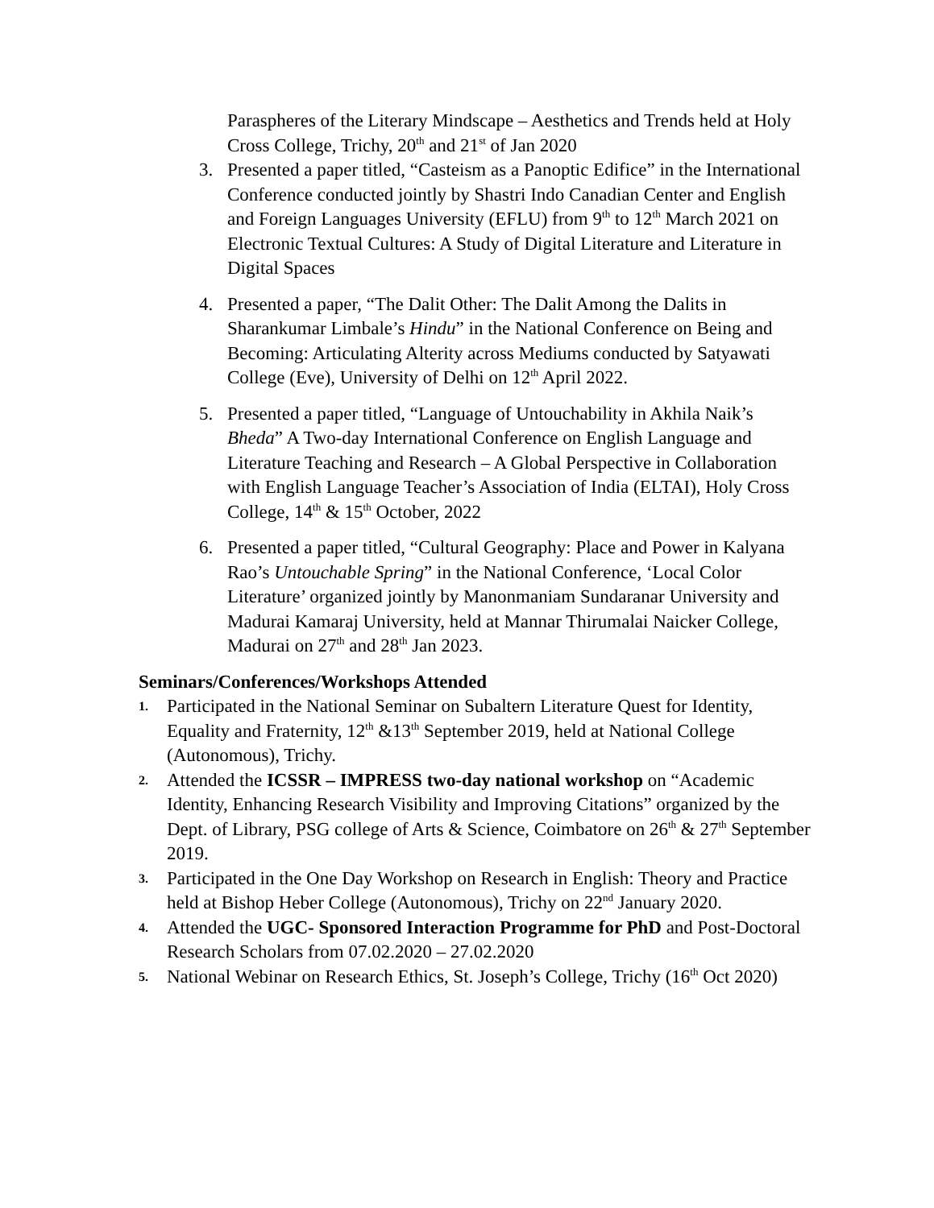Paraspheres of the Literary Mindscape – Aesthetics and Trends held at Holy Cross College, Trichy, 20<sup>th</sup> and 21<sup>st</sup> of Jan 2020
3. Presented a paper titled, “Casteism as a Panoptic Edifice” in the International Conference conducted jointly by Shastri Indo Canadian Center and English and Foreign Languages University (EFLU) from 9<sup>th</sup> to 12<sup>th</sup> March 2021 on Electronic Textual Cultures: A Study of Digital Literature and Literature in Digital Spaces
4. Presented a paper, “The Dalit Other: The Dalit Among the Dalits in Sharankumar Limbale’s Hindu” in the National Conference on Being and Becoming: Articulating Alterity across Mediums conducted by Satyawati College (Eve), University of Delhi on 12<sup>th</sup> April 2022.
5. Presented a paper titled, “Language of Untouchability in Akhila Naik’s Bheda” A Two-day International Conference on English Language and Literature Teaching and Research – A Global Perspective in Collaboration with English Language Teacher’s Association of India (ELTAI), Holy Cross College, 14<sup>th</sup> & 15<sup>th</sup> October, 2022
6. Presented a paper titled, “Cultural Geography: Place and Power in Kalyana Rao’s Untouchable Spring” in the National Conference, ‘Local Color Literature’ organized jointly by Manonmaniam Sundaranar University and Madurai Kamaraj University, held at Mannar Thirumalai Naicker College, Madurai on 27<sup>th</sup> and 28<sup>th</sup> Jan 2023.
Seminars/Conferences/Workshops Attended
1. Participated in the National Seminar on Subaltern Literature Quest for Identity, Equality and Fraternity, 12<sup>th</sup> &13<sup>th</sup> September 2019, held at National College (Autonomous), Trichy.
2. Attended the ICSSR – IMPRESS two-day national workshop on “Academic Identity, Enhancing Research Visibility and Improving Citations” organized by the Dept. of Library, PSG college of Arts & Science, Coimbatore on 26<sup>th</sup> & 27<sup>th</sup> September 2019.
3. Participated in the One Day Workshop on Research in English: Theory and Practice held at Bishop Heber College (Autonomous), Trichy on 22<sup>nd</sup> January 2020.
4. Attended the UGC- Sponsored Interaction Programme for PhD and Post-Doctoral Research Scholars from 07.02.2020 – 27.02.2020
5. National Webinar on Research Ethics, St. Joseph’s College, Trichy (16<sup>th</sup> Oct 2020)